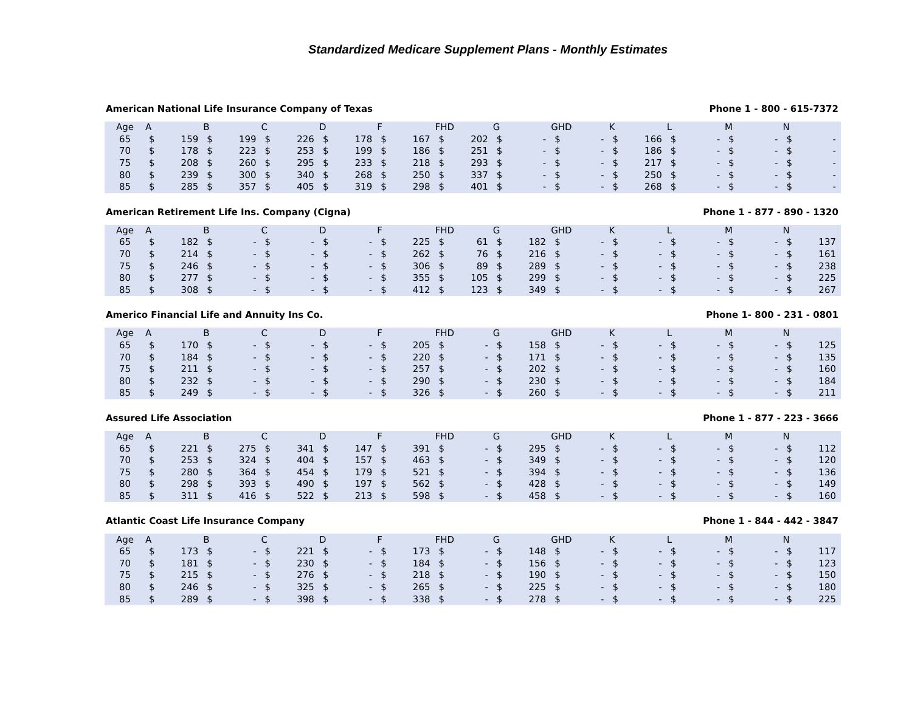Standardized Medicare Supplement Plans - Monthly Estimates
American National Life Insurance Company of Texas Phone 1 - 800 - 615-7372
| Age | A | | B | | C | | D | | F | | FHD | | G | | GHD | | K | | L | | M | | N | |
| --- | --- | --- | --- | --- | --- | --- | --- | --- | --- | --- | --- | --- | --- | --- | --- | --- | --- | --- | --- | --- | --- | --- | --- | --- |
| 65 | $ | 159 | $ | 199 | $ | 226 | $ | 178 | $ | 167 | $ | 202 | $ | - | $ | - | $ | 166 | $ | - | $ | - | $ | - |
| 70 | $ | 178 | $ | 223 | $ | 253 | $ | 199 | $ | 186 | $ | 251 | $ | - | $ | - | $ | 186 | $ | - | $ | - | $ | - |
| 75 | $ | 208 | $ | 260 | $ | 295 | $ | 233 | $ | 218 | $ | 293 | $ | - | $ | - | $ | 217 | $ | - | $ | - | $ | - |
| 80 | $ | 239 | $ | 300 | $ | 340 | $ | 268 | $ | 250 | $ | 337 | $ | - | $ | - | $ | 250 | $ | - | $ | - | $ | - |
| 85 | $ | 285 | $ | 357 | $ | 405 | $ | 319 | $ | 298 | $ | 401 | $ | - | $ | - | $ | 268 | $ | - | $ | - | $ | - |
American Retirement Life Ins. Company (Cigna) Phone 1 - 877 - 890 - 1320
| Age | A | | B | | C | | D | | F | | FHD | | G | | GHD | | K | | L | | M | | N | |
| --- | --- | --- | --- | --- | --- | --- | --- | --- | --- | --- | --- | --- | --- | --- | --- | --- | --- | --- | --- | --- | --- | --- | --- | --- |
| 65 | $ | 182 | $ | - | $ | - | $ | - | $ | 225 | $ | 61 | $ | 182 | $ | - | $ | - | $ | - | $ | - | $ | 137 |
| 70 | $ | 214 | $ | - | $ | - | $ | - | $ | 262 | $ | 76 | $ | 216 | $ | - | $ | - | $ | - | $ | - | $ | 161 |
| 75 | $ | 246 | $ | - | $ | - | $ | - | $ | 306 | $ | 89 | $ | 289 | $ | - | $ | - | $ | - | $ | - | $ | 238 |
| 80 | $ | 277 | $ | - | $ | - | $ | - | $ | 355 | $ | 105 | $ | 299 | $ | - | $ | - | $ | - | $ | - | $ | 225 |
| 85 | $ | 308 | $ | - | $ | - | $ | - | $ | 412 | $ | 123 | $ | 349 | $ | - | $ | - | $ | - | $ | - | $ | 267 |
Americo Financial Life and Annuity Ins Co. Phone 1- 800 - 231 - 0801
| Age | A | | B | | C | | D | | F | | FHD | | G | | GHD | | K | | L | | M | | N | |
| --- | --- | --- | --- | --- | --- | --- | --- | --- | --- | --- | --- | --- | --- | --- | --- | --- | --- | --- | --- | --- | --- | --- | --- | --- |
| 65 | $ | 170 | $ | - | $ | - | $ | - | $ | 205 | $ | - | $ | 158 | $ | - | $ | - | $ | - | $ | - | $ | 125 |
| 70 | $ | 184 | $ | - | $ | - | $ | - | $ | 220 | $ | - | $ | 171 | $ | - | $ | - | $ | - | $ | - | $ | 135 |
| 75 | $ | 211 | $ | - | $ | - | $ | - | $ | 257 | $ | - | $ | 202 | $ | - | $ | - | $ | - | $ | - | $ | 160 |
| 80 | $ | 232 | $ | - | $ | - | $ | - | $ | 290 | $ | - | $ | 230 | $ | - | $ | - | $ | - | $ | - | $ | 184 |
| 85 | $ | 249 | $ | - | $ | - | $ | - | $ | 326 | $ | - | $ | 260 | $ | - | $ | - | $ | - | $ | - | $ | 211 |
Assured Life Association Phone 1 - 877 - 223 - 3666
| Age | A | | B | | C | | D | | F | | FHD | | G | | GHD | | K | | L | | M | | N | |
| --- | --- | --- | --- | --- | --- | --- | --- | --- | --- | --- | --- | --- | --- | --- | --- | --- | --- | --- | --- | --- | --- | --- | --- | --- |
| 65 | $ | 221 | $ | 275 | $ | 341 | $ | 147 | $ | 391 | $ | - | $ | 295 | $ | - | $ | - | $ | - | $ | - | $ | 112 |
| 70 | $ | 253 | $ | 324 | $ | 404 | $ | 157 | $ | 463 | $ | - | $ | 349 | $ | - | $ | - | $ | - | $ | - | $ | 120 |
| 75 | $ | 280 | $ | 364 | $ | 454 | $ | 179 | $ | 521 | $ | - | $ | 394 | $ | - | $ | - | $ | - | $ | - | $ | 136 |
| 80 | $ | 298 | $ | 393 | $ | 490 | $ | 197 | $ | 562 | $ | - | $ | 428 | $ | - | $ | - | $ | - | $ | - | $ | 149 |
| 85 | $ | 311 | $ | 416 | $ | 522 | $ | 213 | $ | 598 | $ | - | $ | 458 | $ | - | $ | - | $ | - | $ | - | $ | 160 |
Atlantic Coast Life Insurance Company Phone 1 - 844 - 442 - 3847
| Age | A | | B | | C | | D | | F | | FHD | | G | | GHD | | K | | L | | M | | N | |
| --- | --- | --- | --- | --- | --- | --- | --- | --- | --- | --- | --- | --- | --- | --- | --- | --- | --- | --- | --- | --- | --- | --- | --- | --- |
| 65 | $ | 173 | $ | - | $ | 221 | $ | - | $ | 173 | $ | - | $ | 148 | $ | - | $ | - | $ | - | $ | - | $ | 117 |
| 70 | $ | 181 | $ | - | $ | 230 | $ | - | $ | 184 | $ | - | $ | 156 | $ | - | $ | - | $ | - | $ | - | $ | 123 |
| 75 | $ | 215 | $ | - | $ | 276 | $ | - | $ | 218 | $ | - | $ | 190 | $ | - | $ | - | $ | - | $ | - | $ | 150 |
| 80 | $ | 246 | $ | - | $ | 325 | $ | - | $ | 265 | $ | - | $ | 225 | $ | - | $ | - | $ | - | $ | - | $ | 180 |
| 85 | $ | 289 | $ | - | $ | 398 | $ | - | $ | 338 | $ | - | $ | 278 | $ | - | $ | - | $ | - | $ | - | $ | 225 |